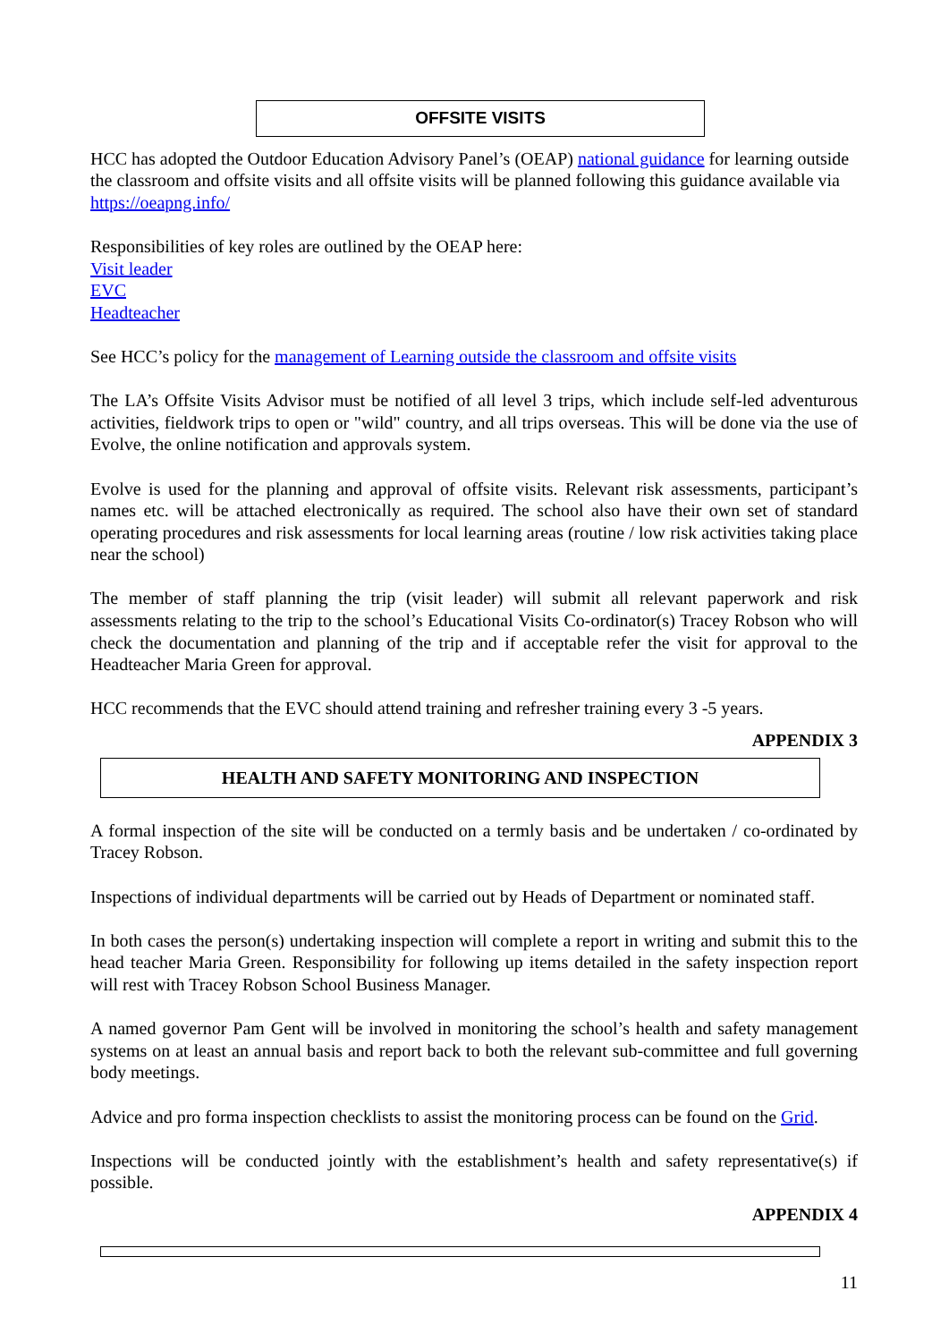OFFSITE VISITS
HCC has adopted the Outdoor Education Advisory Panel’s (OEAP) national guidance for learning outside the classroom and offsite visits and all offsite visits will be planned following this guidance available via https://oeapng.info/
Responsibilities of key roles are outlined by the OEAP here:
Visit leader
EVC
Headteacher
See HCC’s policy for the management of Learning outside the classroom and offsite visits
The LA’s Offsite Visits Advisor must be notified of all level 3 trips, which include self-led adventurous activities, fieldwork trips to open or "wild" country, and all trips overseas. This will be done via the use of Evolve, the online notification and approvals system.
Evolve is used for the planning and approval of offsite visits. Relevant risk assessments, participant’s names etc. will be attached electronically as required. The school also have their own set of standard operating procedures and risk assessments for local learning areas (routine / low risk activities taking place near the school)
The member of staff planning the trip (visit leader) will submit all relevant paperwork and risk assessments relating to the trip to the school’s Educational Visits Co-ordinator(s) Tracey Robson who will check the documentation and planning of the trip and if acceptable refer the visit for approval to the Headteacher Maria Green for approval.
HCC recommends that the EVC should attend training and refresher training every 3 -5 years.
APPENDIX 3
HEALTH AND SAFETY MONITORING AND INSPECTION
A formal inspection of the site will be conducted on a termly basis and be undertaken / co-ordinated by Tracey Robson.
Inspections of individual departments will be carried out by Heads of Department or nominated staff.
In both cases the person(s) undertaking inspection will complete a report in writing and submit this to the head teacher Maria Green. Responsibility for following up items detailed in the safety inspection report will rest with Tracey Robson School Business Manager.
A named governor Pam Gent will be involved in monitoring the school’s health and safety management systems on at least an annual basis and report back to both the relevant sub-committee and full governing body meetings.
Advice and pro forma inspection checklists to assist the monitoring process can be found on the Grid.
Inspections will be conducted jointly with the establishment’s health and safety representative(s) if possible.
APPENDIX 4
11